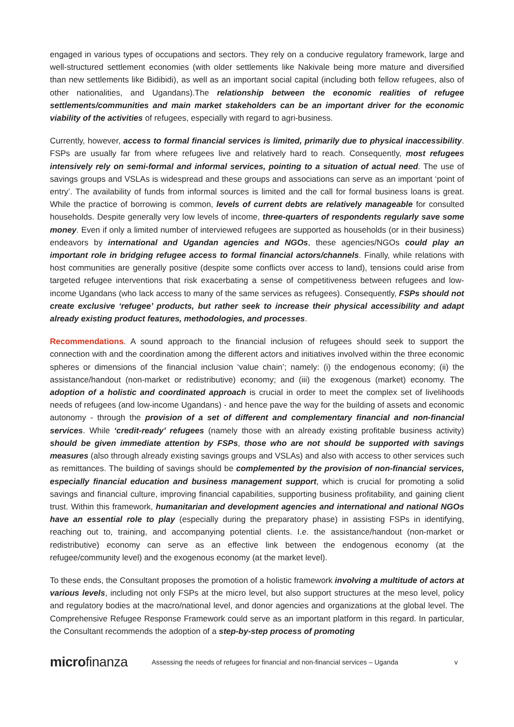engaged in various types of occupations and sectors. They rely on a conducive regulatory framework, large and well-structured settlement economies (with older settlements like Nakivale being more mature and diversified than new settlements like Bidibidi), as well as an important social capital (including both fellow refugees, also of other nationalities, and Ugandans).The relationship between the economic realities of refugee settlements/communities and main market stakeholders can be an important driver for the economic viability of the activities of refugees, especially with regard to agri-business.
Currently, however, access to formal financial services is limited, primarily due to physical inaccessibility. FSPs are usually far from where refugees live and relatively hard to reach. Consequently, most refugees intensively rely on semi-formal and informal services, pointing to a situation of actual need. The use of savings groups and VSLAs is widespread and these groups and associations can serve as an important ‘point of entry’. The availability of funds from informal sources is limited and the call for formal business loans is great. While the practice of borrowing is common, levels of current debts are relatively manageable for consulted households. Despite generally very low levels of income, three-quarters of respondents regularly save some money. Even if only a limited number of interviewed refugees are supported as households (or in their business) endeavors by international and Ugandan agencies and NGOs, these agencies/NGOs could play an important role in bridging refugee access to formal financial actors/channels. Finally, while relations with host communities are generally positive (despite some conflicts over access to land), tensions could arise from targeted refugee interventions that risk exacerbating a sense of competitiveness between refugees and low-income Ugandans (who lack access to many of the same services as refugees). Consequently, FSPs should not create exclusive ‘refugee’ products, but rather seek to increase their physical accessibility and adapt already existing product features, methodologies, and processes.
Recommendations. A sound approach to the financial inclusion of refugees should seek to support the connection with and the coordination among the different actors and initiatives involved within the three economic spheres or dimensions of the financial inclusion ‘value chain’; namely: (i) the endogenous economy; (ii) the assistance/handout (non-market or redistributive) economy; and (iii) the exogenous (market) economy. The adoption of a holistic and coordinated approach is crucial in order to meet the complex set of livelihoods needs of refugees (and low-income Ugandans) - and hence pave the way for the building of assets and economic autonomy - through the provision of a set of different and complementary financial and non-financial services. While ‘credit-ready’ refugees (namely those with an already existing profitable business activity) should be given immediate attention by FSPs, those who are not should be supported with savings measures (also through already existing savings groups and VSLAs) and also with access to other services such as remittances. The building of savings should be complemented by the provision of non-financial services, especially financial education and business management support, which is crucial for promoting a solid savings and financial culture, improving financial capabilities, supporting business profitability, and gaining client trust. Within this framework, humanitarian and development agencies and international and national NGOs have an essential role to play (especially during the preparatory phase) in assisting FSPs in identifying, reaching out to, training, and accompanying potential clients. I.e. the assistance/handout (non-market or redistributive) economy can serve as an effective link between the endogenous economy (at the refugee/community level) and the exogenous economy (at the market level).
To these ends, the Consultant proposes the promotion of a holistic framework involving a multitude of actors at various levels, including not only FSPs at the micro level, but also support structures at the meso level, policy and regulatory bodies at the macro/national level, and donor agencies and organizations at the global level. The Comprehensive Refugee Response Framework could serve as an important platform in this regard. In particular, the Consultant recommends the adoption of a step-by-step process of promoting
microfinanza
Assessing the needs of refugees for financial and non-financial services – Uganda
v